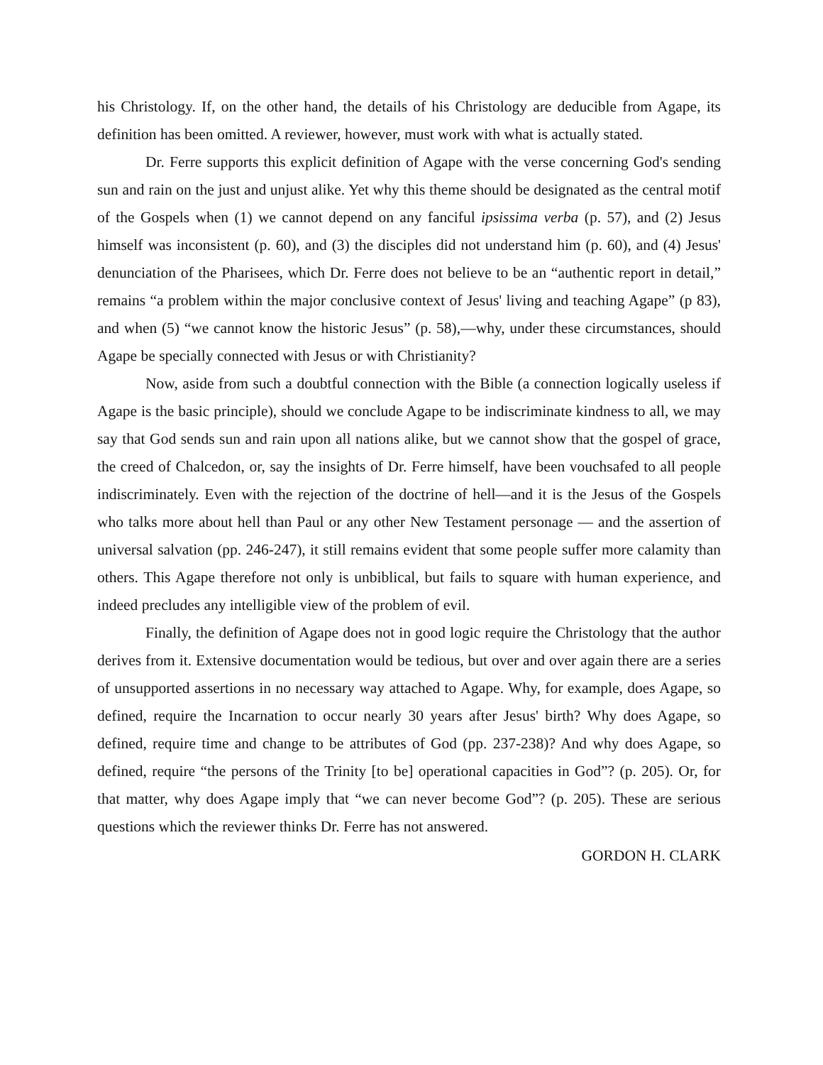his Christology. If, on the other hand, the details of his Christology are deducible from Agape, its definition has been omitted. A reviewer, however, must work with what is actually stated.
Dr. Ferre supports this explicit definition of Agape with the verse concerning God's sending sun and rain on the just and unjust alike. Yet why this theme should be designated as the central motif of the Gospels when (1) we cannot depend on any fanciful ipsissima verba (p. 57), and (2) Jesus himself was inconsistent (p. 60), and (3) the disciples did not understand him (p. 60), and (4) Jesus' denunciation of the Pharisees, which Dr. Ferre does not believe to be an “authentic report in detail,” remains “a problem within the major conclusive context of Jesus' living and teaching Agape” (p 83), and when (5) “we cannot know the historic Jesus” (p. 58),—why, under these circumstances, should Agape be specially connected with Jesus or with Christianity?
Now, aside from such a doubtful connection with the Bible (a connection logically useless if Agape is the basic principle), should we conclude Agape to be indiscriminate kindness to all, we may say that God sends sun and rain upon all nations alike, but we cannot show that the gospel of grace, the creed of Chalcedon, or, say the insights of Dr. Ferre himself, have been vouchsafed to all people indiscriminately. Even with the rejection of the doctrine of hell—and it is the Jesus of the Gospels who talks more about hell than Paul or any other New Testament personage — and the assertion of universal salvation (pp. 246-247), it still remains evident that some people suffer more calamity than others. This Agape therefore not only is unbiblical, but fails to square with human experience, and indeed precludes any intelligible view of the problem of evil.
Finally, the definition of Agape does not in good logic require the Christology that the author derives from it. Extensive documentation would be tedious, but over and over again there are a series of unsupported assertions in no necessary way attached to Agape. Why, for example, does Agape, so defined, require the Incarnation to occur nearly 30 years after Jesus' birth? Why does Agape, so defined, require time and change to be attributes of God (pp. 237-238)? And why does Agape, so defined, require “the persons of the Trinity [to be] operational capacities in God”? (p. 205). Or, for that matter, why does Agape imply that “we can never become God”? (p. 205). These are serious questions which the reviewer thinks Dr. Ferre has not answered.
GORDON H. CLARK